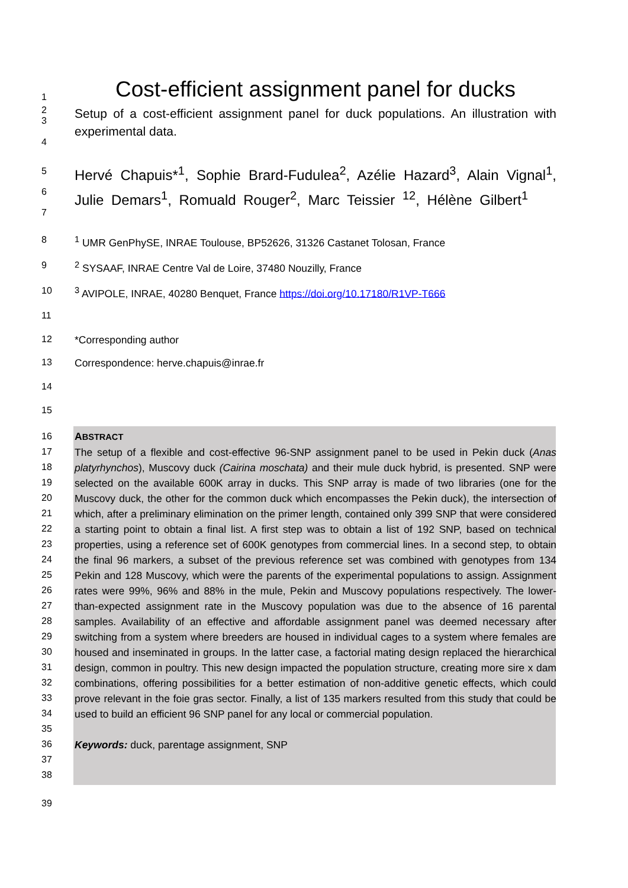1 Cost-efficient assignment panel for ducks
2
3
4 Setup of a cost-efficient assignment panel for duck populations. An illustration with experimental data.
5
6
7 Hervé Chapuis*<sup>1</sup>, Sophie Brard-Fudulea<sup>2</sup>, Azélie Hazard<sup>3</sup>, Alain Vignal<sup>1</sup>, Julie Demars<sup>1</sup>, Romuald Rouger<sup>2</sup>, Marc Teissier <sup>12</sup>, Hélène Gilbert<sup>1</sup>
8<sup>1</sup> UMR GenPhySE, INRAE Toulouse, BP52626, 31326 Castanet Tolosan, France
9<sup>2</sup> SYSAAF, INRAE Centre Val de Loire, 37480 Nouzilly, France
10<sup>3</sup> AVIPOLE, INRAE, 40280 Benquet, France https://doi.org/10.17180/R1VP-T666
11
12 *Corresponding author
13 Correspondence: herve.chapuis@inrae.fr
14
15
16
17
18
19
20
21
22
23
24
25
26
27
28
29
30
31
32
33
34
35
36
37
38 ABSTRACT
The setup of a flexible and cost-effective 96-SNP assignment panel to be used in Pekin duck (Anas platyrhynchos), Muscovy duck (Cairina moschata) and their mule duck hybrid, is presented. SNP were selected on the available 600K array in ducks. This SNP array is made of two libraries (one for the Muscovy duck, the other for the common duck which encompasses the Pekin duck), the intersection of which, after a preliminary elimination on the primer length, contained only 399 SNP that were considered a starting point to obtain a final list. A first step was to obtain a list of 192 SNP, based on technical properties, using a reference set of 600K genotypes from commercial lines. In a second step, to obtain the final 96 markers, a subset of the previous reference set was combined with genotypes from 134 Pekin and 128 Muscovy, which were the parents of the experimental populations to assign. Assignment rates were 99%, 96% and 88% in the mule, Pekin and Muscovy populations respectively. The lower-than-expected assignment rate in the Muscovy population was due to the absence of 16 parental samples. Availability of an effective and affordable assignment panel was deemed necessary after switching from a system where breeders are housed in individual cages to a system where females are housed and inseminated in groups. In the latter case, a factorial mating design replaced the hierarchical design, common in poultry. This new design impacted the population structure, creating more sire x dam combinations, offering possibilities for a better estimation of non-additive genetic effects, which could prove relevant in the foie gras sector. Finally, a list of 135 markers resulted from this study that could be used to build an efficient 96 SNP panel for any local or commercial population.
Keywords: duck, parentage assignment, SNP
39